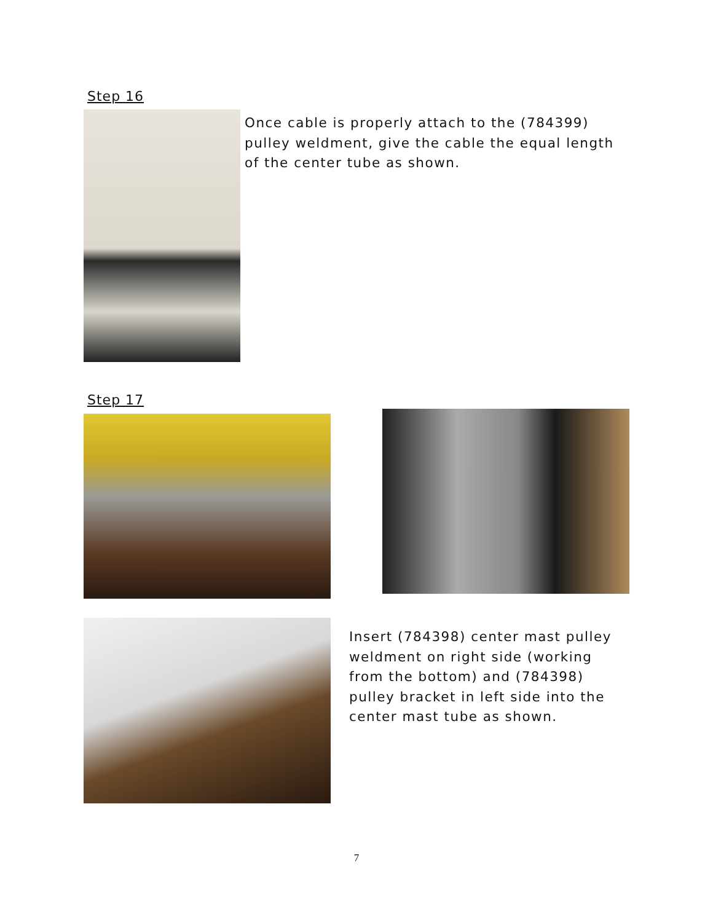Step 16
Once cable is properly attach to the (784399) pulley weldment, give the cable the equal length of the center tube as shown.
Step 17
Insert (784398) center mast pulley weldment on right side (working from the bottom) and (784398) pulley bracket in left side into the center mast tube as shown.
7